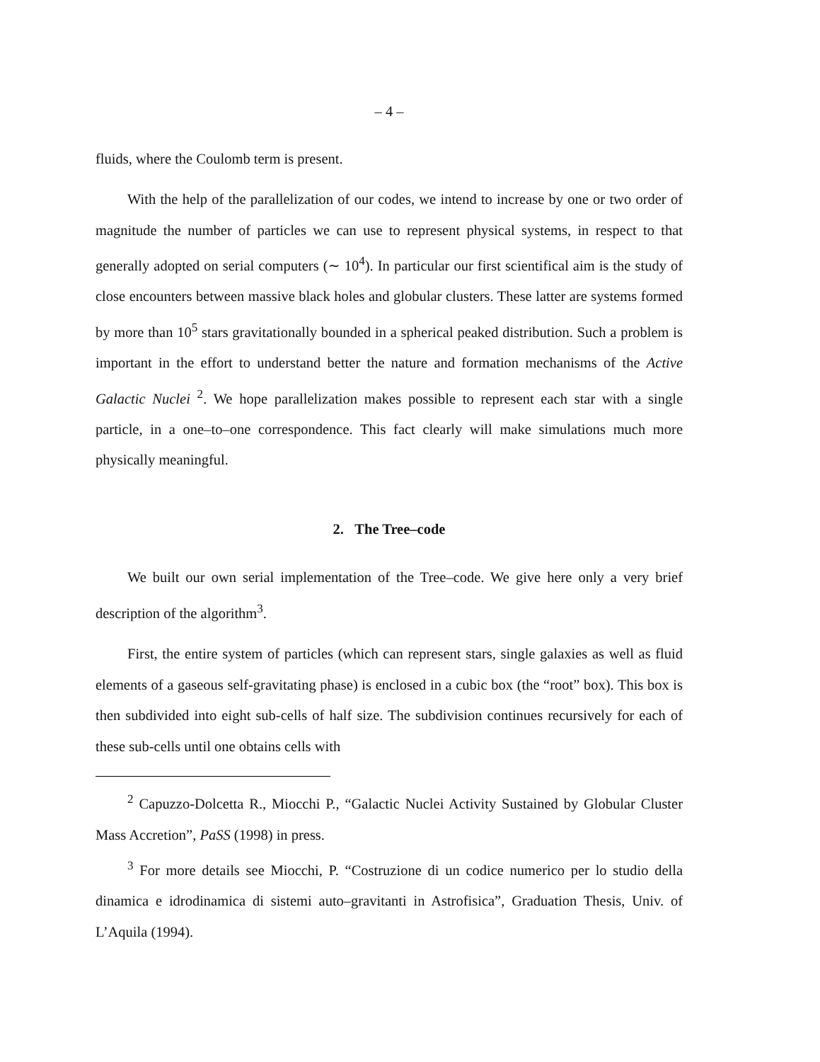– 4 –
fluids, where the Coulomb term is present.
With the help of the parallelization of our codes, we intend to increase by one or two order of magnitude the number of particles we can use to represent physical systems, in respect to that generally adopted on serial computers (∼ 10<sup>4</sup>). In particular our first scientifical aim is the study of close encounters between massive black holes and globular clusters. These latter are systems formed by more than 10<sup>5</sup> stars gravitationally bounded in a spherical peaked distribution. Such a problem is important in the effort to understand better the nature and formation mechanisms of the Active Galactic Nuclei <sup>2</sup>. We hope parallelization makes possible to represent each star with a single particle, in a one–to–one correspondence. This fact clearly will make simulations much more physically meaningful.
2. The Tree–code
We built our own serial implementation of the Tree–code. We give here only a very brief description of the algorithm<sup>3</sup>.
First, the entire system of particles (which can represent stars, single galaxies as well as fluid elements of a gaseous self-gravitating phase) is enclosed in a cubic box (the “root” box). This box is then subdivided into eight sub-cells of half size. The subdivision continues recursively for each of these sub-cells until one obtains cells with
<sup>2</sup> Capuzzo-Dolcetta R., Miocchi P., “Galactic Nuclei Activity Sustained by Globular Cluster Mass Accretion”, PaSS (1998) in press.
<sup>3</sup> For more details see Miocchi, P. “Costruzione di un codice numerico per lo studio della dinamica e idrodinamica di sistemi auto–gravitanti in Astrofisica”, Graduation Thesis, Univ. of L’Aquila (1994).